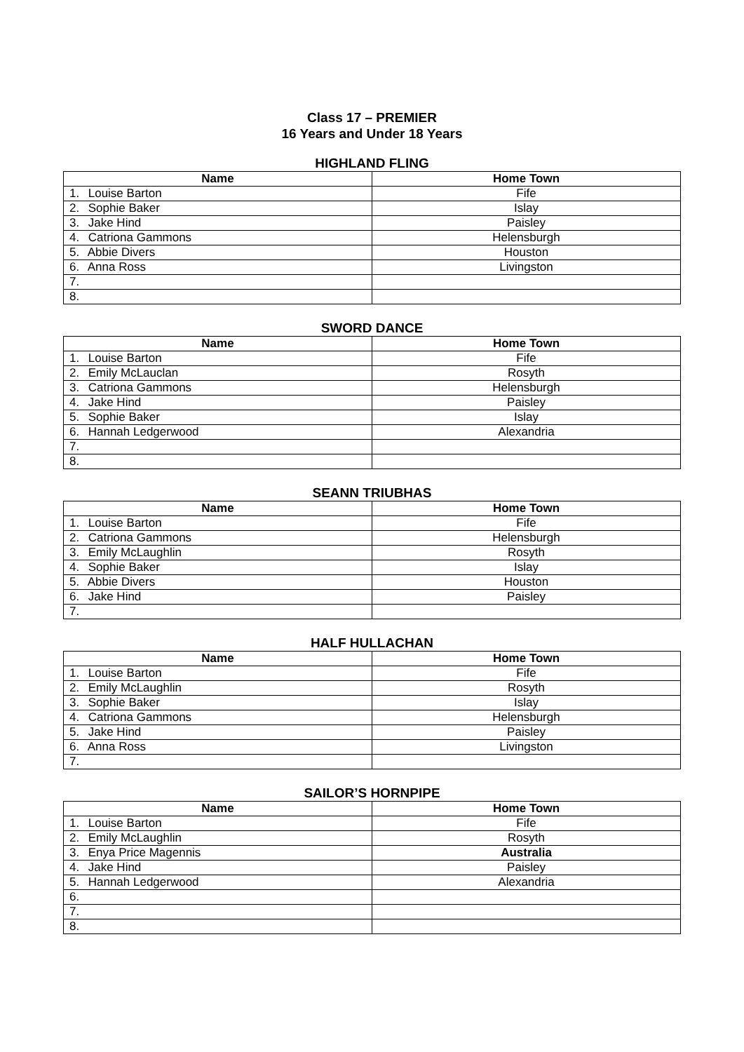Class 17 – PREMIER
16 Years and Under 18 Years
HIGHLAND FLING
| Name | Home Town |
| --- | --- |
| 1. Louise Barton | Fife |
| 2. Sophie Baker | Islay |
| 3. Jake Hind | Paisley |
| 4. Catriona Gammons | Helensburgh |
| 5. Abbie Divers | Houston |
| 6. Anna Ross | Livingston |
| 7. | |
| 8. | |
SWORD DANCE
| Name | Home Town |
| --- | --- |
| 1. Louise Barton | Fife |
| 2. Emily McLauclan | Rosyth |
| 3. Catriona Gammons | Helensburgh |
| 4. Jake Hind | Paisley |
| 5. Sophie Baker | Islay |
| 6. Hannah Ledgerwood | Alexandria |
| 7. | |
| 8. | |
SEANN TRIUBHAS
| Name | Home Town |
| --- | --- |
| 1. Louise Barton | Fife |
| 2. Catriona Gammons | Helensburgh |
| 3. Emily McLaughlin | Rosyth |
| 4. Sophie Baker | Islay |
| 5. Abbie Divers | Houston |
| 6. Jake Hind | Paisley |
| 7. | |
HALF HULLACHAN
| Name | Home Town |
| --- | --- |
| 1. Louise Barton | Fife |
| 2. Emily McLaughlin | Rosyth |
| 3. Sophie Baker | Islay |
| 4. Catriona Gammons | Helensburgh |
| 5. Jake Hind | Paisley |
| 6. Anna Ross | Livingston |
| 7. | |
SAILOR’S HORNPIPE
| Name | Home Town |
| --- | --- |
| 1. Louise Barton | Fife |
| 2. Emily McLaughlin | Rosyth |
| 3. Enya Price Magennis | Australia |
| 4. Jake Hind | Paisley |
| 5. Hannah Ledgerwood | Alexandria |
| 6. | |
| 7. | |
| 8. | |